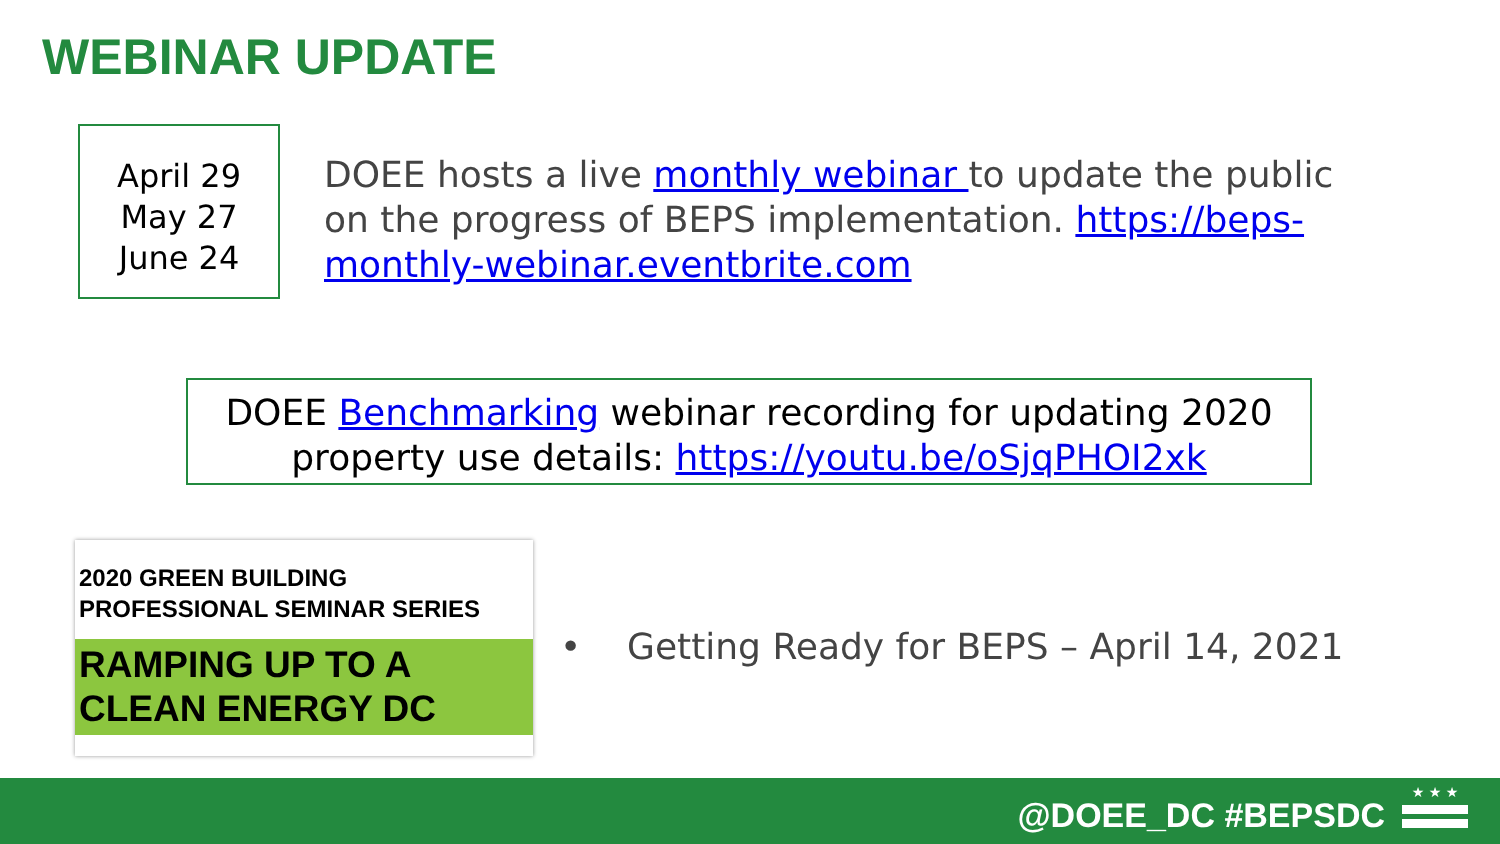WEBINAR UPDATE
April 29
May 27
June 24
DOEE hosts a live monthly webinar to update the public on the progress of BEPS implementation. https://beps-monthly-webinar.eventbrite.com
DOEE Benchmarking webinar recording for updating 2020 property use details: https://youtu.be/oSjqPHOI2xk
2020 GREEN BUILDING
PROFESSIONAL SEMINAR SERIES
RAMPING UP TO A
CLEAN ENERGY DC
• Getting Ready for BEPS – April 14, 2021
@DOEE_DC #BEPSDC
★ ★ ★